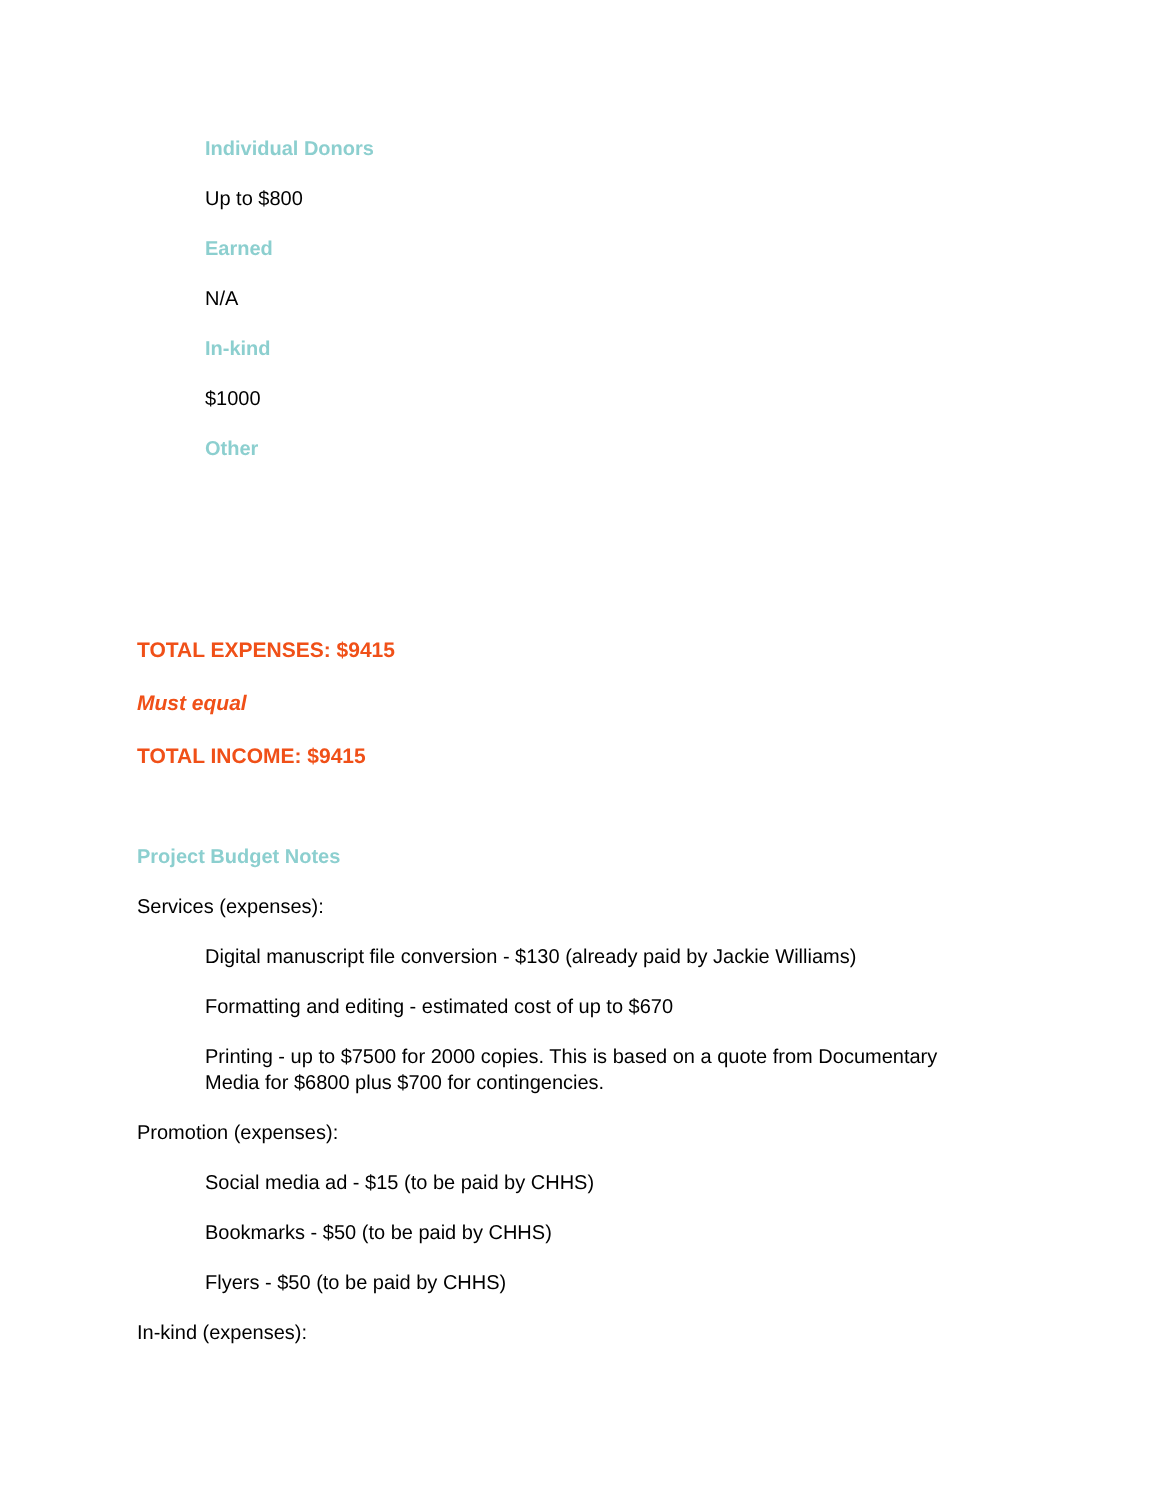Individual Donors
Up to $800
Earned
N/A
In-kind
$1000
Other
TOTAL EXPENSES: $9415
Must equal
TOTAL INCOME: $9415
Project Budget Notes
Services (expenses):
Digital manuscript file conversion - $130 (already paid by Jackie Williams)
Formatting and editing - estimated cost of up to $670
Printing - up to $7500 for 2000 copies. This is based on a quote from Documentary Media for $6800 plus $700 for contingencies.
Promotion (expenses):
Social media ad - $15 (to be paid by CHHS)
Bookmarks - $50 (to be paid by CHHS)
Flyers - $50 (to be paid by CHHS)
In-kind (expenses):